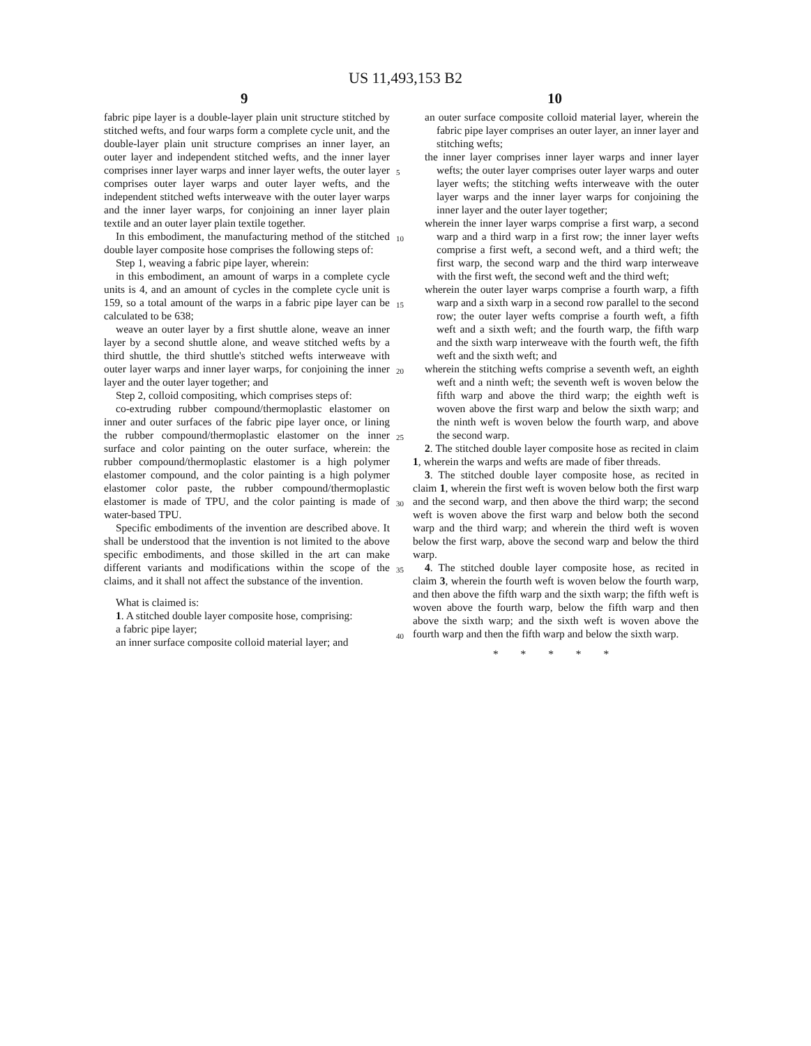US 11,493,153 B2
9 10
fabric pipe layer is a double-layer plain unit structure stitched by stitched wefts, and four warps form a complete cycle unit, and the double-layer plain unit structure comprises an inner layer, an outer layer and independent stitched wefts, and the inner layer comprises inner layer warps and inner layer wefts, the outer layer comprises outer layer warps and outer layer wefts, and the independent stitched wefts interweave with the outer layer warps and the inner layer warps, for conjoining an inner layer plain textile and an outer layer plain textile together.
In this embodiment, the manufacturing method of the stitched double layer composite hose comprises the following steps of:
Step 1, weaving a fabric pipe layer, wherein:
in this embodiment, an amount of warps in a complete cycle units is 4, and an amount of cycles in the complete cycle unit is 159, so a total amount of the warps in a fabric pipe layer can be calculated to be 638;
weave an outer layer by a first shuttle alone, weave an inner layer by a second shuttle alone, and weave stitched wefts by a third shuttle, the third shuttle's stitched wefts interweave with outer layer warps and inner layer warps, for conjoining the inner layer and the outer layer together; and
Step 2, colloid compositing, which comprises steps of:
co-extruding rubber compound/thermoplastic elastomer on inner and outer surfaces of the fabric pipe layer once, or lining the rubber compound/thermoplastic elastomer on the inner surface and color painting on the outer surface, wherein: the rubber compound/thermoplastic elastomer is a high polymer elastomer compound, and the color painting is a high polymer elastomer color paste, the rubber compound/thermoplastic elastomer is made of TPU, and the color painting is made of water-based TPU.
Specific embodiments of the invention are described above. It shall be understood that the invention is not limited to the above specific embodiments, and those skilled in the art can make different variants and modifications within the scope of the claims, and it shall not affect the substance of the invention.
What is claimed is:
1. A stitched double layer composite hose, comprising:
a fabric pipe layer;
an inner surface composite colloid material layer; and
5
10
15
20
25
30
35
40
an outer surface composite colloid material layer, wherein the fabric pipe layer comprises an outer layer, an inner layer and stitching wefts;
the inner layer comprises inner layer warps and inner layer wefts; the outer layer comprises outer layer warps and outer layer wefts; the stitching wefts interweave with the outer layer warps and the inner layer warps for conjoining the inner layer and the outer layer together;
wherein the inner layer warps comprise a first warp, a second warp and a third warp in a first row; the inner layer wefts comprise a first weft, a second weft, and a third weft; the first warp, the second warp and the third warp interweave with the first weft, the second weft and the third weft;
wherein the outer layer warps comprise a fourth warp, a fifth warp and a sixth warp in a second row parallel to the second row; the outer layer wefts comprise a fourth weft, a fifth weft and a sixth weft; and the fourth warp, the fifth warp and the sixth warp interweave with the fourth weft, the fifth weft and the sixth weft; and
wherein the stitching wefts comprise a seventh weft, an eighth weft and a ninth weft; the seventh weft is woven below the fifth warp and above the third warp; the eighth weft is woven above the first warp and below the sixth warp; and the ninth weft is woven below the fourth warp, and above the second warp.
2. The stitched double layer composite hose as recited in claim 1, wherein the warps and wefts are made of fiber threads.
3. The stitched double layer composite hose, as recited in claim 1, wherein the first weft is woven below both the first warp and the second warp, and then above the third warp; the second weft is woven above the first warp and below both the second warp and the third warp; and wherein the third weft is woven below the first warp, above the second warp and below the third warp.
4. The stitched double layer composite hose, as recited in claim 3, wherein the fourth weft is woven below the fourth warp, and then above the fifth warp and the sixth warp; the fifth weft is woven above the fourth warp, below the fifth warp and then above the sixth warp; and the sixth weft is woven above the fourth warp and then the fifth warp and below the sixth warp.
* * * * *